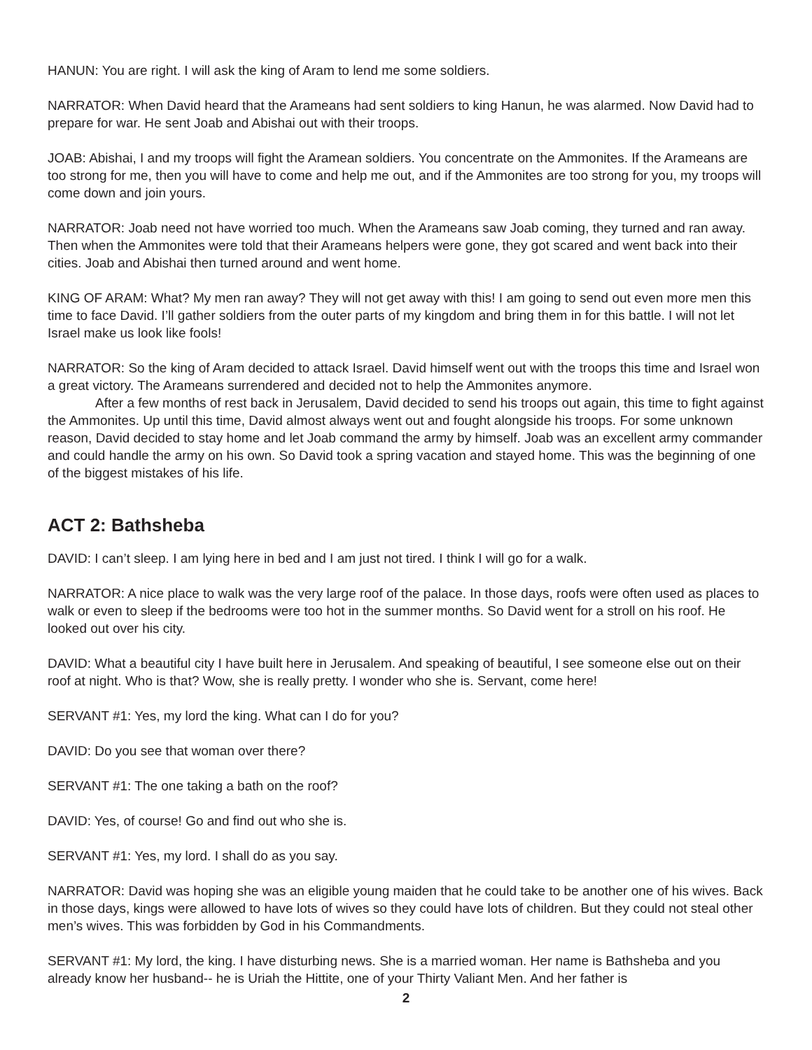HANUN: You are right. I will ask the king of Aram to lend me some soldiers.
NARRATOR: When David heard that the Arameans had sent soldiers to king Hanun, he was alarmed. Now David had to prepare for war. He sent Joab and Abishai out with their troops.
JOAB: Abishai, I and my troops will fight the Aramean soldiers. You concentrate on the Ammonites. If the Arameans are too strong for me, then you will have to come and help me out, and if the Ammonites are too strong for you, my troops will come down and join yours.
NARRATOR: Joab need not have worried too much. When the Arameans saw Joab coming, they turned and ran away. Then when the Ammonites were told that their Arameans helpers were gone, they got scared and went back into their cities. Joab and Abishai then turned around and went home.
KING OF ARAM: What? My men ran away? They will not get away with this! I am going to send out even more men this time to face David. I’ll gather soldiers from the outer parts of my kingdom and bring them in for this battle. I will not let Israel make us look like fools!
NARRATOR: So the king of Aram decided to attack Israel. David himself went out with the troops this time and Israel won a great victory. The Arameans surrendered and decided not to help the Ammonites anymore.
After a few months of rest back in Jerusalem, David decided to send his troops out again, this time to fight against the Ammonites. Up until this time, David almost always went out and fought alongside his troops. For some unknown reason, David decided to stay home and let Joab command the army by himself. Joab was an excellent army commander and could handle the army on his own. So David took a spring vacation and stayed home. This was the beginning of one of the biggest mistakes of his life.
ACT 2: Bathsheba
DAVID: I can’t sleep. I am lying here in bed and I am just not tired. I think I will go for a walk.
NARRATOR: A nice place to walk was the very large roof of the palace. In those days, roofs were often used as places to walk or even to sleep if the bedrooms were too hot in the summer months. So David went for a stroll on his roof. He looked out over his city.
DAVID: What a beautiful city I have built here in Jerusalem. And speaking of beautiful, I see someone else out on their roof at night. Who is that? Wow, she is really pretty. I wonder who she is. Servant, come here!
SERVANT #1: Yes, my lord the king. What can I do for you?
DAVID: Do you see that woman over there?
SERVANT #1: The one taking a bath on the roof?
DAVID: Yes, of course! Go and find out who she is.
SERVANT #1: Yes, my lord. I shall do as you say.
NARRATOR: David was hoping she was an eligible young maiden that he could take to be another one of his wives. Back in those days, kings were allowed to have lots of wives so they could have lots of children. But they could not steal other men’s wives. This was forbidden by God in his Commandments.
SERVANT #1: My lord, the king. I have disturbing news. She is a married woman. Her name is Bathsheba and you already know her husband-- he is Uriah the Hittite, one of your Thirty Valiant Men. And her father is
2